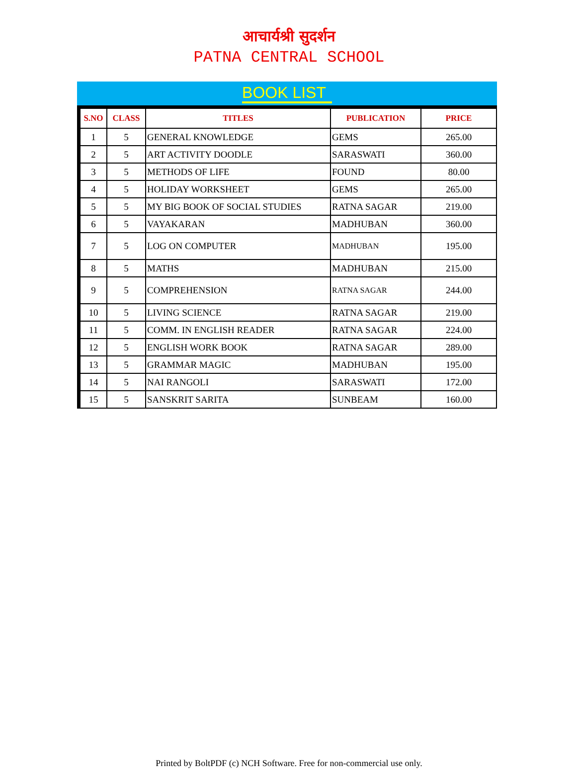आचार्यश्री सुदर्शन
PATNA CENTRAL SCHOOL
BOOK LIST
| S.NO | CLASS | TITLES | PUBLICATION | PRICE |
| --- | --- | --- | --- | --- |
| 1 | 5 | GENERAL KNOWLEDGE | GEMS | 265.00 |
| 2 | 5 | ART ACTIVITY DOODLE | SARASWATI | 360.00 |
| 3 | 5 | METHODS OF LIFE | FOUND | 80.00 |
| 4 | 5 | HOLIDAY WORKSHEET | GEMS | 265.00 |
| 5 | 5 | MY BIG BOOK OF SOCIAL STUDIES | RATNA SAGAR | 219.00 |
| 6 | 5 | VAYAKARAN | MADHUBAN | 360.00 |
| 7 | 5 | LOG ON COMPUTER | MADHUBAN | 195.00 |
| 8 | 5 | MATHS | MADHUBAN | 215.00 |
| 9 | 5 | COMPREHENSION | RATNA SAGAR | 244.00 |
| 10 | 5 | LIVING SCIENCE | RATNA SAGAR | 219.00 |
| 11 | 5 | COMM. IN ENGLISH READER | RATNA SAGAR | 224.00 |
| 12 | 5 | ENGLISH WORK BOOK | RATNA SAGAR | 289.00 |
| 13 | 5 | GRAMMAR MAGIC | MADHUBAN | 195.00 |
| 14 | 5 | NAI RANGOLI | SARASWATI | 172.00 |
| 15 | 5 | SANSKRIT SARITA | SUNBEAM | 160.00 |
Printed by BoltPDF (c) NCH Software. Free for non-commercial use only.